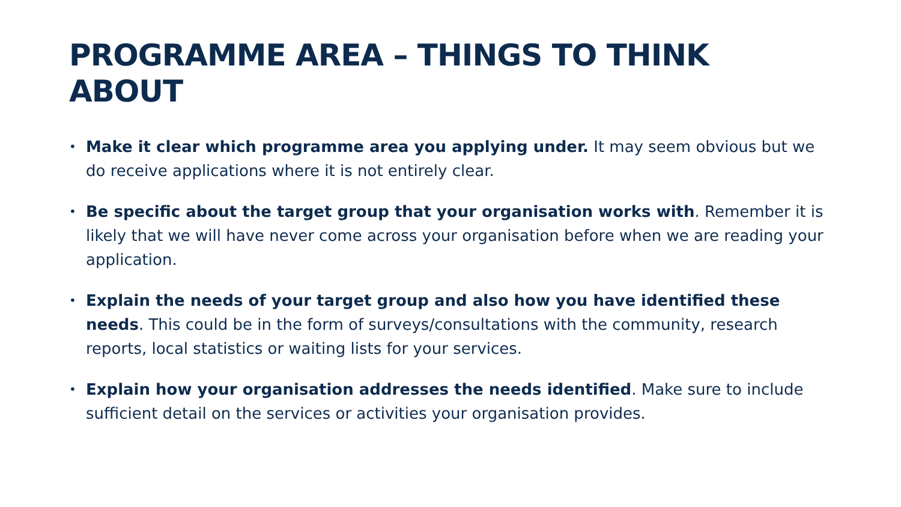PROGRAMME AREA – THINGS TO THINK ABOUT
• Make it clear which programme area you applying under. It may seem obvious but we do receive applications where it is not entirely clear.
• Be specific about the target group that your organisation works with. Remember it is likely that we will have never come across your organisation before when we are reading your application.
• Explain the needs of your target group and also how you have identified these needs. This could be in the form of surveys/consultations with the community, research reports, local statistics or waiting lists for your services.
• Explain how your organisation addresses the needs identified. Make sure to include sufficient detail on the services or activities your organisation provides.